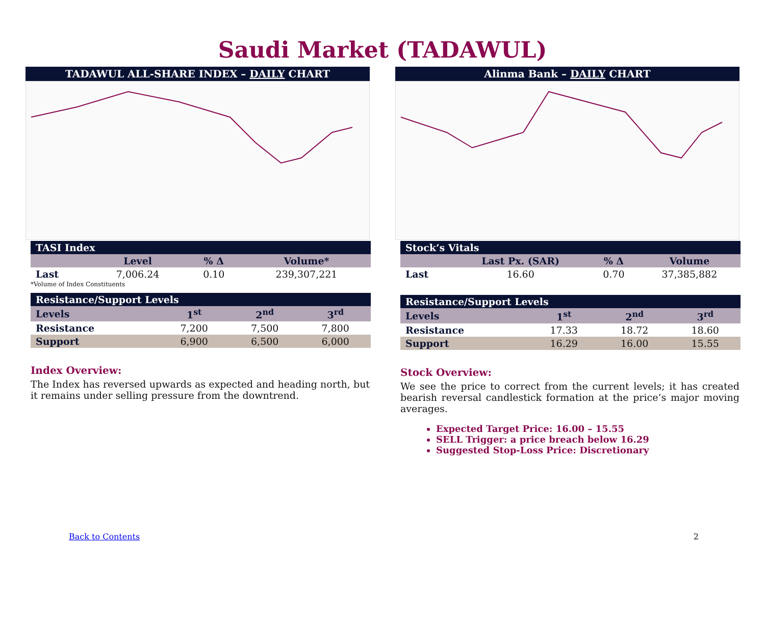Saudi Market (TADAWUL)
TADAWUL ALL-SHARE INDEX – DAILY CHART
| TASI Index | | | |
| | Level | % Δ | Volume* |
| Last | 7,006.24 | 0.10 | 239,307,221 |
*Volume of Index Constituents
| Resistance/Support Levels | | | |
| Levels | 1<sup>st</sup> | 2<sup>nd</sup> | 3<sup>rd</sup> |
| Resistance | 7,200 | 7,500 | 7,800 |
| Support | 6,900 | 6,500 | 6,000 |
Index Overview:
The Index has reversed upwards as expected and heading north, but it remains under selling pressure from the downtrend.
Alinma Bank – DAILY CHART
| Stock’s Vitals | | | |
| | Last Px. (SAR) | % Δ | Volume |
| Last | 16.60 | 0.70 | 37,385,882 |
| Resistance/Support Levels | | | |
| Levels | 1<sup>st</sup> | 2<sup>nd</sup> | 3<sup>rd</sup> |
| Resistance | 17.33 | 18.72 | 18.60 |
| Support | 16.29 | 16.00 | 15.55 |
Stock Overview:
We see the price to correct from the current levels; it has created bearish reversal candlestick formation at the price’s major moving averages.
Expected Target Price: 16.00 – 15.55
SELL Trigger: a price breach below 16.29
Suggested Stop-Loss Price: Discretionary
Back to Contents 2